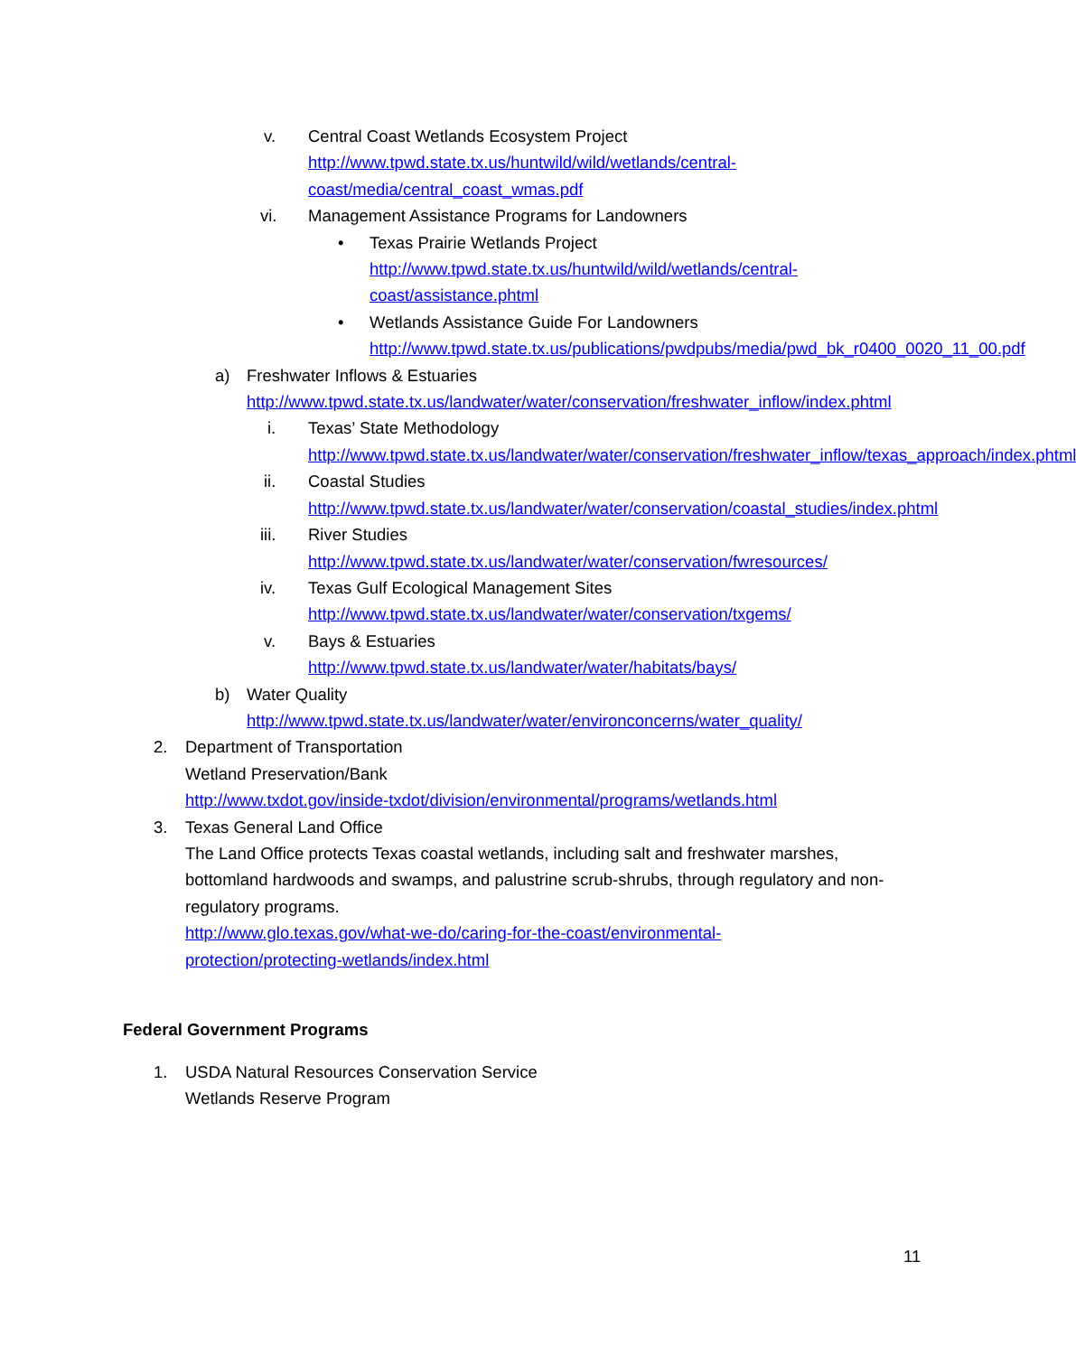v. Central Coast Wetlands Ecosystem Project
http://www.tpwd.state.tx.us/huntwild/wild/wetlands/central-coast/media/central_coast_wmas.pdf
vi. Management Assistance Programs for Landowners
• Texas Prairie Wetlands Project
http://www.tpwd.state.tx.us/huntwild/wild/wetlands/central-coast/assistance.phtml
• Wetlands Assistance Guide For Landowners
http://www.tpwd.state.tx.us/publications/pwdpubs/media/pwd_bk_r0400_0020_11_00.pdf
a) Freshwater Inflows & Estuaries
http://www.tpwd.state.tx.us/landwater/water/conservation/freshwater_inflow/index.phtml
i. Texas’ State Methodology
http://www.tpwd.state.tx.us/landwater/water/conservation/freshwater_inflow/texas_approach/index.phtml
ii. Coastal Studies
http://www.tpwd.state.tx.us/landwater/water/conservation/coastal_studies/index.phtml
iii. River Studies
http://www.tpwd.state.tx.us/landwater/water/conservation/fwresources/
iv. Texas Gulf Ecological Management Sites
http://www.tpwd.state.tx.us/landwater/water/conservation/txgems/
v. Bays & Estuaries
http://www.tpwd.state.tx.us/landwater/water/habitats/bays/
b) Water Quality
http://www.tpwd.state.tx.us/landwater/water/environconcerns/water_quality/
2. Department of Transportation
Wetland Preservation/Bank
http://www.txdot.gov/inside-txdot/division/environmental/programs/wetlands.html
3. Texas General Land Office
The Land Office protects Texas coastal wetlands, including salt and freshwater marshes, bottomland hardwoods and swamps, and palustrine scrub-shrubs, through regulatory and non-regulatory programs.
http://www.glo.texas.gov/what-we-do/caring-for-the-coast/environmental-
protection/protecting-wetlands/index.html
Federal Government Programs
1. USDA Natural Resources Conservation Service
Wetlands Reserve Program
11